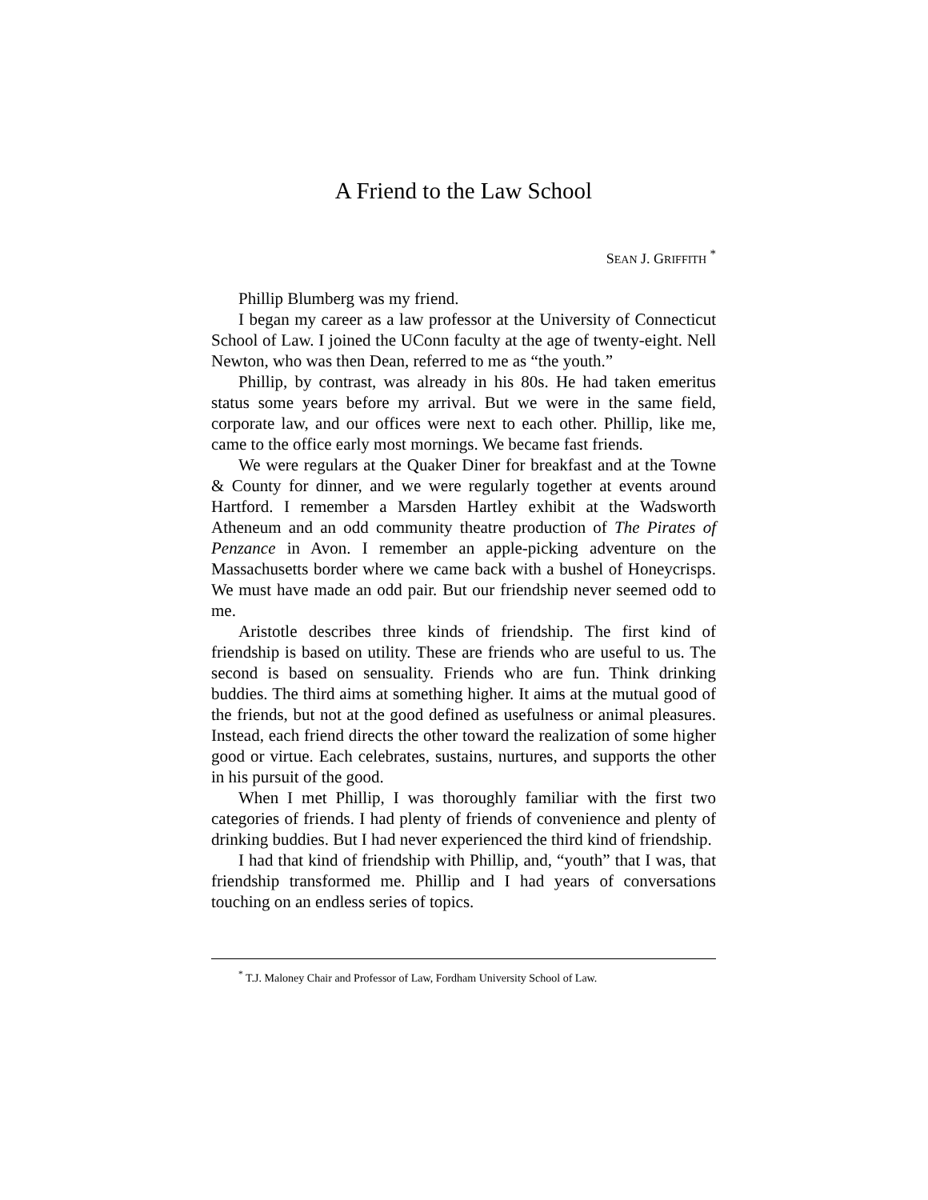A Friend to the Law School
SEAN J. GRIFFITH <sup>*</sup>
Phillip Blumberg was my friend.
I began my career as a law professor at the University of Connecticut School of Law. I joined the UConn faculty at the age of twenty-eight. Nell Newton, who was then Dean, referred to me as “the youth.”
Phillip, by contrast, was already in his 80s. He had taken emeritus status some years before my arrival. But we were in the same field, corporate law, and our offices were next to each other. Phillip, like me, came to the office early most mornings. We became fast friends.
We were regulars at the Quaker Diner for breakfast and at the Towne & County for dinner, and we were regularly together at events around Hartford. I remember a Marsden Hartley exhibit at the Wadsworth Atheneum and an odd community theatre production of The Pirates of Penzance in Avon. I remember an apple-picking adventure on the Massachusetts border where we came back with a bushel of Honeycrisps. We must have made an odd pair. But our friendship never seemed odd to me.
Aristotle describes three kinds of friendship. The first kind of friendship is based on utility. These are friends who are useful to us. The second is based on sensuality. Friends who are fun. Think drinking buddies. The third aims at something higher. It aims at the mutual good of the friends, but not at the good defined as usefulness or animal pleasures. Instead, each friend directs the other toward the realization of some higher good or virtue. Each celebrates, sustains, nurtures, and supports the other in his pursuit of the good.
When I met Phillip, I was thoroughly familiar with the first two categories of friends. I had plenty of friends of convenience and plenty of drinking buddies. But I had never experienced the third kind of friendship.
I had that kind of friendship with Phillip, and, “youth” that I was, that friendship transformed me. Phillip and I had years of conversations touching on an endless series of topics.
<sup>*</sup> T.J. Maloney Chair and Professor of Law, Fordham University School of Law.